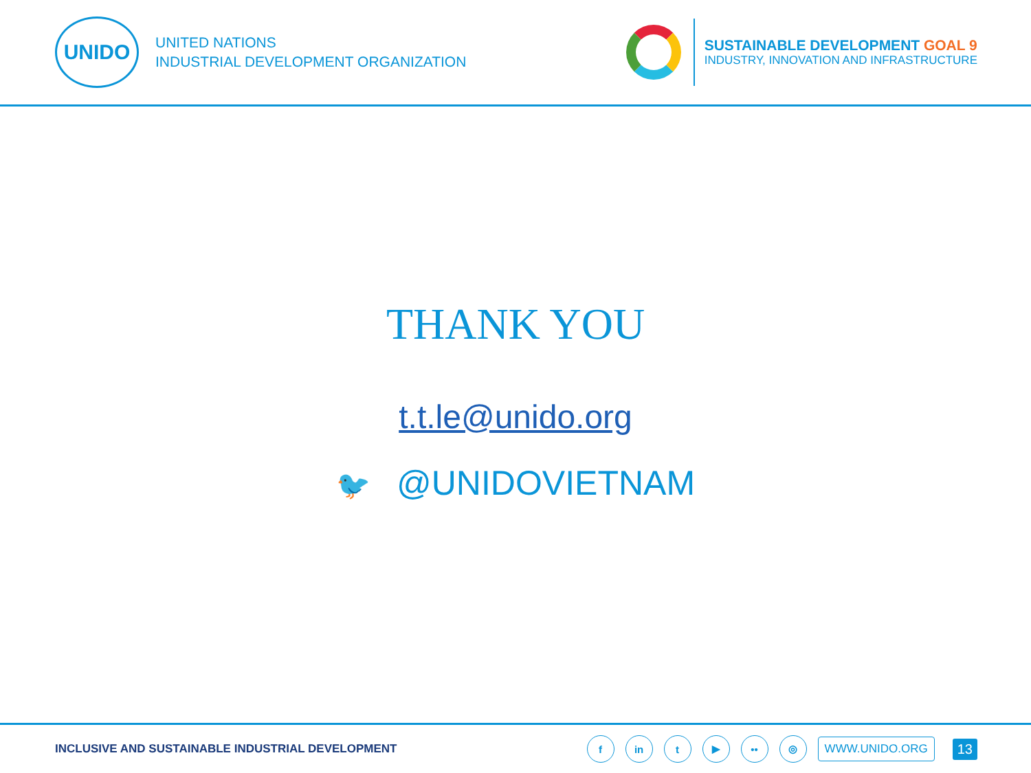UNIDO
UNITED NATIONS
INDUSTRIAL DEVELOPMENT ORGANIZATION
SUSTAINABLE DEVELOPMENT GOAL 9
INDUSTRY, INNOVATION AND INFRASTRUCTURE
THANK YOU
t.t.le@unido.org
🐦 @UNIDOVIETNAM
INCLUSIVE AND SUSTAINABLE INDUSTRIAL DEVELOPMENT
f in t ▶ •• ◎
WWW.UNIDO.ORG
13